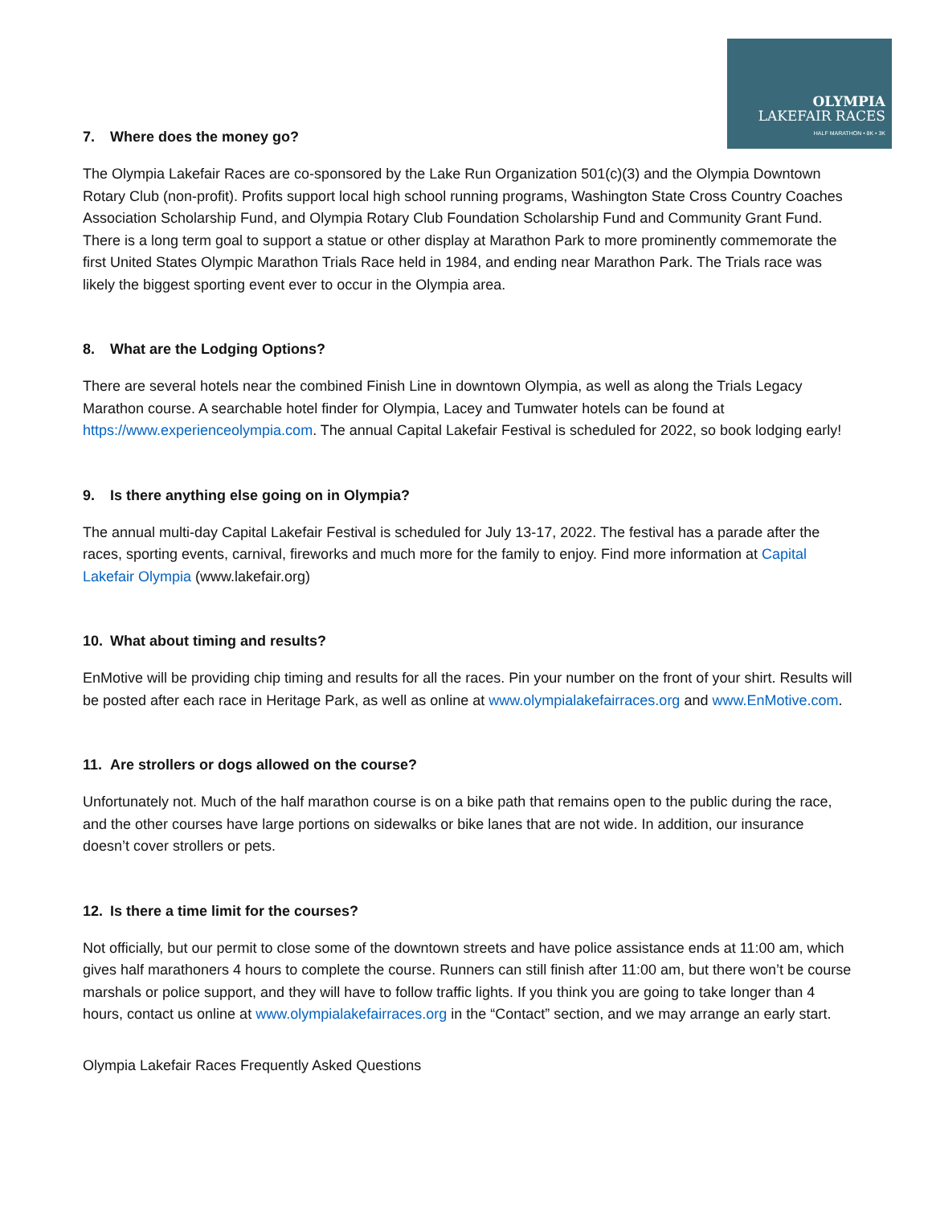OLYMPIA
LAKEFAIR RACES
HALF MARATHON • 8K • 3K
7. Where does the money go?
The Olympia Lakefair Races are co-sponsored by the Lake Run Organization 501(c)(3) and the Olympia Downtown Rotary Club (non-profit). Profits support local high school running programs, Washington State Cross Country Coaches Association Scholarship Fund, and Olympia Rotary Club Foundation Scholarship Fund and Community Grant Fund. There is a long term goal to support a statue or other display at Marathon Park to more prominently commemorate the first United States Olympic Marathon Trials Race held in 1984, and ending near Marathon Park. The Trials race was likely the biggest sporting event ever to occur in the Olympia area.
8. What are the Lodging Options?
There are several hotels near the combined Finish Line in downtown Olympia, as well as along the Trials Legacy Marathon course. A searchable hotel finder for Olympia, Lacey and Tumwater hotels can be found at https://www.experienceolympia.com. The annual Capital Lakefair Festival is scheduled for 2022, so book lodging early!
9. Is there anything else going on in Olympia?
The annual multi-day Capital Lakefair Festival is scheduled for July 13-17, 2022. The festival has a parade after the races, sporting events, carnival, fireworks and much more for the family to enjoy. Find more information at Capital Lakefair Olympia (www.lakefair.org)
10. What about timing and results?
EnMotive will be providing chip timing and results for all the races. Pin your number on the front of your shirt. Results will be posted after each race in Heritage Park, as well as online at www.olympialakefairraces.org and www.EnMotive.com.
11. Are strollers or dogs allowed on the course?
Unfortunately not. Much of the half marathon course is on a bike path that remains open to the public during the race, and the other courses have large portions on sidewalks or bike lanes that are not wide. In addition, our insurance doesn’t cover strollers or pets.
12. Is there a time limit for the courses?
Not officially, but our permit to close some of the downtown streets and have police assistance ends at 11:00 am, which gives half marathoners 4 hours to complete the course. Runners can still finish after 11:00 am, but there won’t be course marshals or police support, and they will have to follow traffic lights. If you think you are going to take longer than 4 hours, contact us online at www.olympialakefairraces.org in the “Contact” section, and we may arrange an early start.
Olympia Lakefair Races Frequently Asked Questions